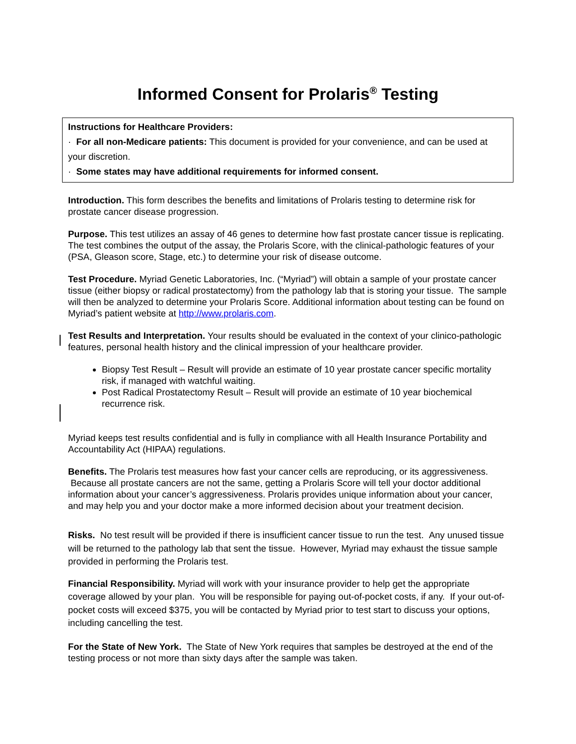Informed Consent for Prolaris<sup>®</sup> Testing
Instructions for Healthcare Providers:
· For all non-Medicare patients: This document is provided for your convenience, and can be used at your discretion.
· Some states may have additional requirements for informed consent.
Introduction. This form describes the benefits and limitations of Prolaris testing to determine risk for prostate cancer disease progression.
Purpose. This test utilizes an assay of 46 genes to determine how fast prostate cancer tissue is replicating. The test combines the output of the assay, the Prolaris Score, with the clinical-pathologic features of your (PSA, Gleason score, Stage, etc.) to determine your risk of disease outcome.
Test Procedure. Myriad Genetic Laboratories, Inc. (“Myriad”) will obtain a sample of your prostate cancer tissue (either biopsy or radical prostatectomy) from the pathology lab that is storing your tissue. The sample will then be analyzed to determine your Prolaris Score. Additional information about testing can be found on Myriad’s patient website at http://www.prolaris.com.
Test Results and Interpretation. Your results should be evaluated in the context of your clinico-pathologic features, personal health history and the clinical impression of your healthcare provider.
Biopsy Test Result – Result will provide an estimate of 10 year prostate cancer specific mortality risk, if managed with watchful waiting.
Post Radical Prostatectomy Result – Result will provide an estimate of 10 year biochemical recurrence risk.
Myriad keeps test results confidential and is fully in compliance with all Health Insurance Portability and Accountability Act (HIPAA) regulations.
Benefits. The Prolaris test measures how fast your cancer cells are reproducing, or its aggressiveness. Because all prostate cancers are not the same, getting a Prolaris Score will tell your doctor additional information about your cancer’s aggressiveness. Prolaris provides unique information about your cancer, and may help you and your doctor make a more informed decision about your treatment decision.
Risks. No test result will be provided if there is insufficient cancer tissue to run the test. Any unused tissue will be returned to the pathology lab that sent the tissue. However, Myriad may exhaust the tissue sample provided in performing the Prolaris test.
Financial Responsibility. Myriad will work with your insurance provider to help get the appropriate coverage allowed by your plan. You will be responsible for paying out-of-pocket costs, if any. If your out-of-pocket costs will exceed $375, you will be contacted by Myriad prior to test start to discuss your options, including cancelling the test.
For the State of New York. The State of New York requires that samples be destroyed at the end of the testing process or not more than sixty days after the sample was taken.